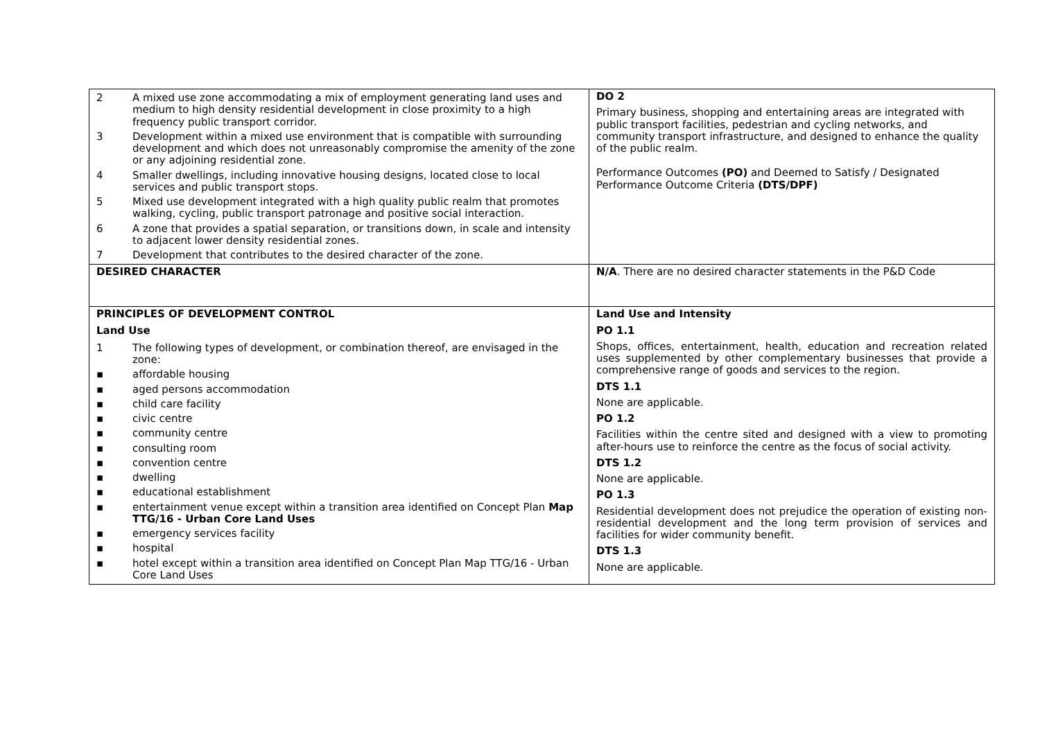| / 2 / A mixed use zone accommodating a mix of employment generating land uses and medium to high density residential development in close proximity to a high frequency public transport corridor. / / 3 / Development within a mixed use environment that is compatible with surrounding development and which does not unreasonably compromise the amenity of the zone or any adjoining residential zone. / / 4 / Smaller dwellings, including innovative housing designs, located close to local services and public transport stops. / / 5 / Mixed use development integrated with a high quality public realm that promotes walking, cycling, public transport patronage and positive social interaction. / / 6 / A zone that provides a spatial separation, or transitions down, in scale and intensity to adjacent lower density residential zones. / / 7 / Development that contributes to the desired character of the zone. / | DO 2 Primary business, shopping and entertaining areas are integrated with public transport facilities, pedestrian and cycling networks, and community transport infrastructure, and designed to enhance the quality of the public realm. Performance Outcomes (PO) and Deemed to Satisfy / Designated Performance Outcome Criteria (DTS/DPF) |
| DESIRED CHARACTER | N/A . There are no desired character statements in the P&D Code |
| PRINCIPLES OF DEVELOPMENT CONTROL Land Use / 1 / The following types of development, or combination thereof, are envisaged in the zone: / / ▪ / affordable housing / / ▪ / aged persons accommodation / / ▪ / child care facility / / ▪ / civic centre / / ▪ / community centre / / ▪ / consulting room / / ▪ / convention centre / / ▪ / dwelling / / ▪ / educational establishment / / ▪ / entertainment venue except within a transition area identified on Concept Plan Map TTG/16 - Urban Core Land Uses / / ▪ / emergency services facility / / ▪ / hospital / / ▪ / hotel except within a transition area identified on Concept Plan Map TTG/16 - Urban Core Land Uses / | Land Use and Intensity PO 1.1 Shops, offices, entertainment, health, education and recreation related uses supplemented by other complementary businesses that provide a comprehensive range of goods and services to the region. DTS 1.1 None are applicable. PO 1.2 Facilities within the centre sited and designed with a view to promoting after-hours use to reinforce the centre as the focus of social activity. DTS 1.2 None are applicable. PO 1.3 Residential development does not prejudice the operation of existing non-residential development and the long term provision of services and facilities for wider community benefit. DTS 1.3 None are applicable. |